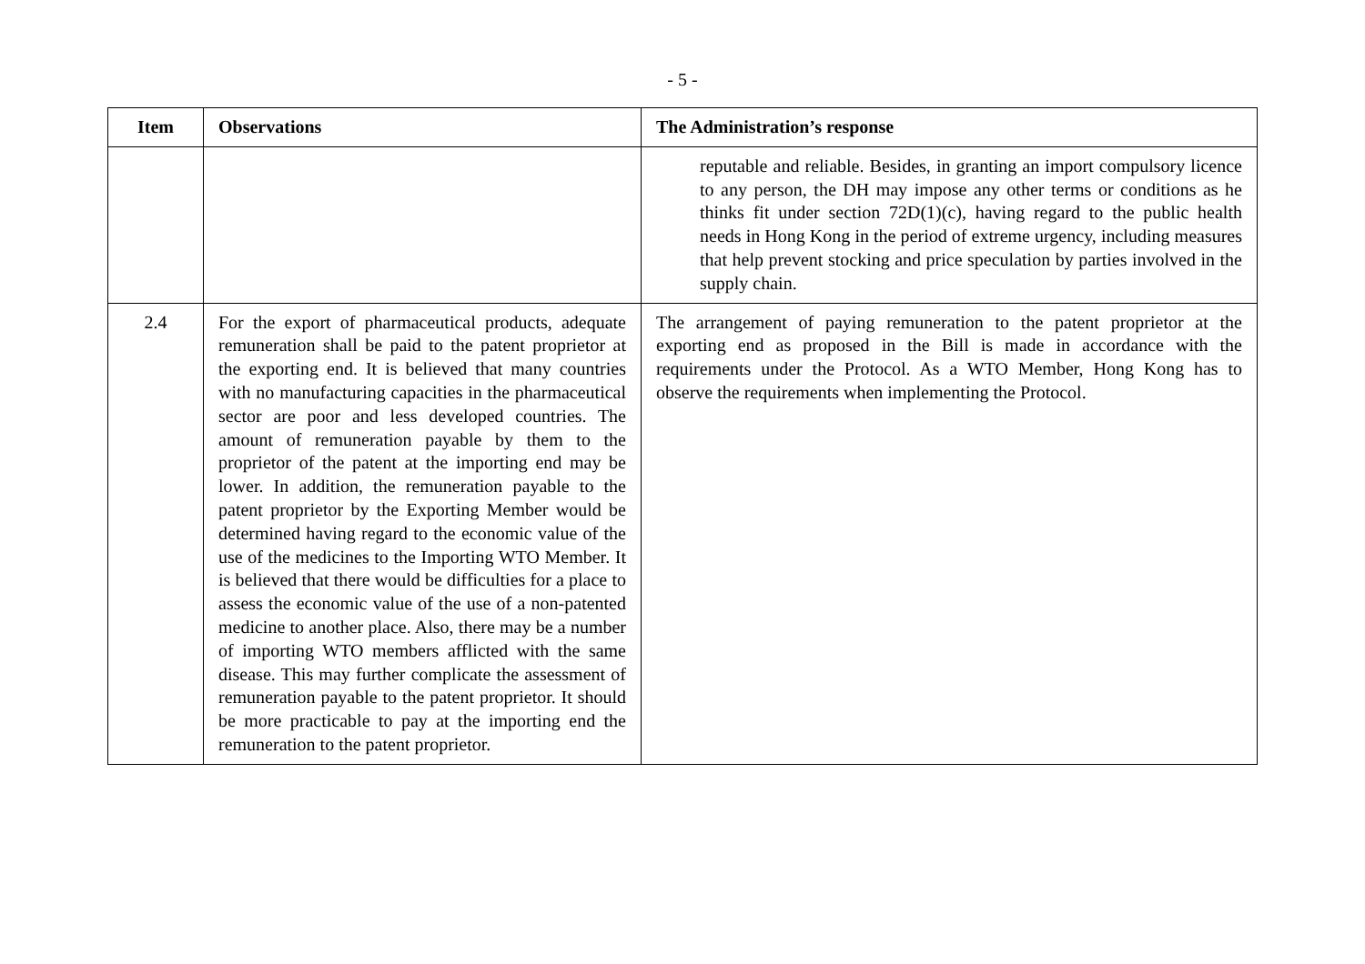- 5 -
| Item | Observations | The Administration’s response |
| --- | --- | --- |
| | | reputable and reliable. Besides, in granting an import compulsory licence to any person, the DH may impose any other terms or conditions as he thinks fit under section 72D(1)(c), having regard to the public health needs in Hong Kong in the period of extreme urgency, including measures that help prevent stocking and price speculation by parties involved in the supply chain. |
| 2.4 | For the export of pharmaceutical products, adequate remuneration shall be paid to the patent proprietor at the exporting end. It is believed that many countries with no manufacturing capacities in the pharmaceutical sector are poor and less developed countries. The amount of remuneration payable by them to the proprietor of the patent at the importing end may be lower. In addition, the remuneration payable to the patent proprietor by the Exporting Member would be determined having regard to the economic value of the use of the medicines to the Importing WTO Member. It is believed that there would be difficulties for a place to assess the economic value of the use of a non-patented medicine to another place. Also, there may be a number of importing WTO members afflicted with the same disease. This may further complicate the assessment of remuneration payable to the patent proprietor. It should be more practicable to pay at the importing end the remuneration to the patent proprietor. | The arrangement of paying remuneration to the patent proprietor at the exporting end as proposed in the Bill is made in accordance with the requirements under the Protocol. As a WTO Member, Hong Kong has to observe the requirements when implementing the Protocol. |